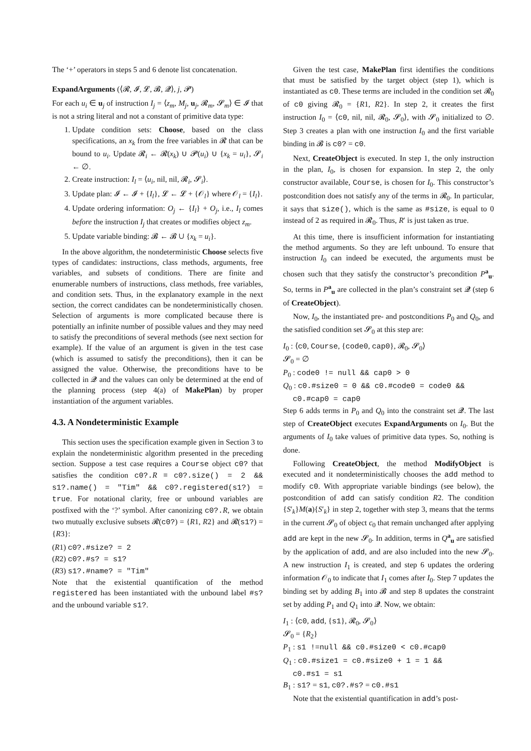The ‘+’ operators in steps 5 and 6 denote list concatenation.
ExpandArguments (⟨𝓡, 𝓘, 𝓛, 𝓑, 𝓠⟩, j, 𝓟)
For each u<sub>i</sub> ∈ u<sub>j</sub> of instruction I<sub>j</sub> = ⟨z<sub>m</sub>, M<sub>j</sub>, u<sub>j</sub>, 𝓡<sub>m</sub>, 𝓢<sub>m</sub>⟩ ∈ 𝓘 that is not a string literal and not a constant of primitive data type:
1. Update condition sets: Choose, based on the class specifications, an x<sub>k</sub> from the free variables in 𝓡 that can be bound to u<sub>i</sub>. Update 𝓡<sub>i</sub> ← 𝓡(x<sub>k</sub>) ∪ 𝓟(u<sub>i</sub>) ∪ {x<sub>k</sub> = u<sub>i</sub>}, 𝓢<sub>i</sub> ← ∅.
2. Create instruction: I<sub>l</sub> = ⟨u<sub>i</sub>, nil, nil, 𝓡<sub>i</sub>, 𝓢<sub>i</sub>⟩.
3. Update plan: 𝓘 ← 𝓘 + {I<sub>l</sub>}, 𝓛 ← 𝓛 + {𝒪<sub>l</sub>} where 𝒪<sub>l</sub> = {I<sub>l</sub>}.
4. Update ordering information: O<sub>j</sub> ← {I<sub>l</sub>} + O<sub>j</sub>, i.e., I<sub>l</sub> comes before the instruction I<sub>j</sub> that creates or modifies object z<sub>m</sub>.
5. Update variable binding: 𝓑 ← 𝓑 ∪ {x<sub>k</sub> = u<sub>i</sub>}.
In the above algorithm, the nondeterministic Choose selects five types of candidates: instructions, class methods, arguments, free variables, and subsets of conditions. There are finite and enumerable numbers of instructions, class methods, free variables, and condition sets. Thus, in the explanatory example in the next section, the correct candidates can be nondeterministically chosen. Selection of arguments is more complicated because there is potentially an infinite number of possible values and they may need to satisfy the preconditions of several methods (see next section for example). If the value of an argument is given in the test case (which is assumed to satisfy the preconditions), then it can be assigned the value. Otherwise, the preconditions have to be collected in 𝓠 and the values can only be determined at the end of the planning process (step 4(a) of MakePlan) by proper instantiation of the argument variables.
4.3. A Nondeterministic Example
This section uses the specification example given in Section 3 to explain the nondeterministic algorithm presented in the preceding section. Suppose a test case requires a Course object c0? that satisfies the condition c0?.R ≡ c0?.size() = 2 && s1?.name() = "Tim" && c0?.registered(s1?) = true. For notational clarity, free or unbound variables are postfixed with the ‘?’ symbol. After canonizing c0?.R, we obtain two mutually exclusive subsets 𝓡(c0?) = {R1, R2} and 𝓡(s1?) = {R3}:
(R1) c0?.#size? = 2
(R2) c0?.#s? = s1?
(R3) s1?.#name? = "Tim"
Note that the existential quantification of the method registered has been instantiated with the unbound label #s? and the unbound variable s1?.
Given the test case, MakePlan first identifies the conditions that must be satisfied by the target object (step 1), which is instantiated as c0. These terms are included in the condition set 𝓡<sub>0</sub> of c0 giving 𝓡<sub>0</sub> = {R1, R2}. In step 2, it creates the first instruction I<sub>0</sub> = ⟨c0, nil, nil, 𝓡<sub>0</sub>, 𝓢<sub>0</sub>⟩, with 𝓢<sub>0</sub> initialized to ∅. Step 3 creates a plan with one instruction I<sub>0</sub> and the first variable binding in 𝓑 is c0? = c0.
Next, CreateObject is executed. In step 1, the only instruction in the plan, I<sub>0</sub>, is chosen for expansion. In step 2, the only constructor available, Course, is chosen for I<sub>0</sub>. This constructor’s postcondition does not satisfy any of the terms in 𝓡<sub>0</sub>. In particular, it says that size(), which is the same as #size, is equal to 0 instead of 2 as required in 𝓡<sub>0</sub>. Thus, R′ is just taken as true.
At this time, there is insufficient information for instantiating the method arguments. So they are left unbound. To ensure that instruction I<sub>0</sub> can indeed be executed, the arguments must be chosen such that they satisfy the constructor’s precondition P<sup>a</sup><sub>u</sub>. So, terms in P<sup>a</sup><sub>u</sub> are collected in the plan’s constraint set 𝓠 (step 6 of CreateObject).
Now, I<sub>0</sub>, the instantiated pre- and postconditions P<sub>0</sub> and Q<sub>0</sub>, and the satisfied condition set 𝓢<sub>0</sub> at this step are:
I<sub>0</sub> : ⟨c0, Course, {code0, cap0}, 𝓡<sub>0</sub>, 𝓢<sub>0</sub>⟩
𝓢<sub>0</sub> = ∅
P<sub>0</sub> : code0 != null && cap0 > 0
Q<sub>0</sub> : c0.#size0 = 0 && c0.#code0 = code0 &&
c0.#cap0 = cap0
Step 6 adds terms in P<sub>0</sub> and Q<sub>0</sub> into the constraint set 𝓠. The last step of CreateObject executes ExpandArguments on I<sub>0</sub>. But the arguments of I<sub>0</sub> take values of primitive data types. So, nothing is done.
Following CreateObject, the method ModifyObject is executed and it nondeterministically chooses the add method to modify c0. With appropriate variable bindings (see below), the postcondition of add can satisfy condition R2. The condition {S′<sub>k</sub>}M(a){S′<sub>k</sub>} in step 2, together with step 3, means that the terms in the current 𝓢<sub>0</sub> of object c<sub>0</sub> that remain unchanged after applying add are kept in the new 𝓢<sub>0</sub>. In addition, terms in Q<sup>a</sup><sub>u</sub> are satisfied by the application of add, and are also included into the new 𝓢<sub>0</sub>. A new instruction I<sub>1</sub> is created, and step 6 updates the ordering information 𝒪<sub>0</sub> to indicate that I<sub>1</sub> comes after I<sub>0</sub>. Step 7 updates the binding set by adding B<sub>1</sub> into 𝓑 and step 8 updates the constraint set by adding P<sub>1</sub> and Q<sub>1</sub> into 𝓠. Now, we obtain:
I<sub>1</sub> : ⟨c0, add, {s1}, 𝓡<sub>0</sub>, 𝓢<sub>0</sub>⟩
𝓢<sub>0</sub> = {R<sub>2</sub>}
P<sub>1</sub> : s1 !=null && c0.#size0 < c0.#cap0
Q<sub>1</sub> : c0.#size1 = c0.#size0 + 1 = 1 &&
c0.#s1 = s1
B<sub>1</sub> : s1? = s1, c0?.#s? = c0.#s1
Note that the existential quantification in add’s post-